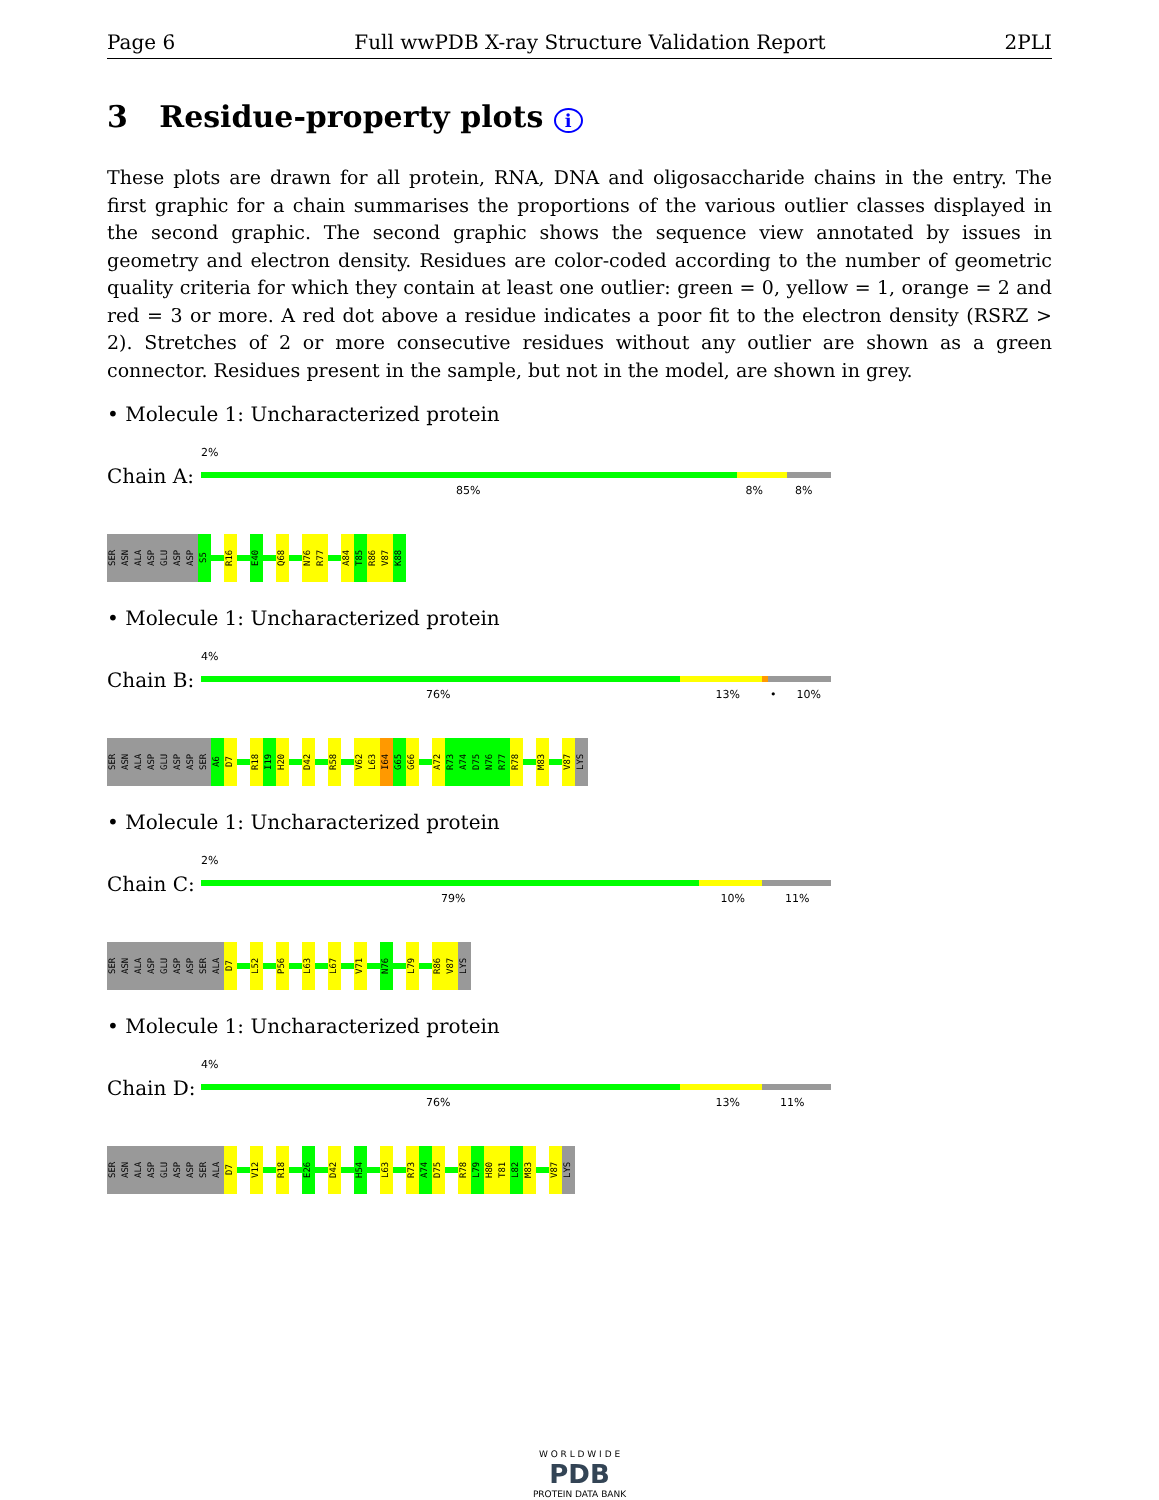Page 6 Full wwPDB X-ray Structure Validation Report 2PLI
3 Residue-property plots i
These plots are drawn for all protein, RNA, DNA and oligosaccharide chains in the entry. The first graphic for a chain summarises the proportions of the various outlier classes displayed in the second graphic. The second graphic shows the sequence view annotated by issues in geometry and electron density. Residues are color-coded according to the number of geometric quality criteria for which they contain at least one outlier: green = 0, yellow = 1, orange = 2 and red = 3 or more. A red dot above a residue indicates a poor fit to the electron density (RSRZ > 2). Stretches of 2 or more consecutive residues without any outlier are shown as a green connector. Residues present in the sample, but not in the model, are shown in grey.
• Molecule 1: Uncharacterized protein
Chain A:
2%
85% 8% 8%
SER
ASN
ALA
ASP
GLU
ASP
ASP
S5
R16
E40
Q68
N76
R77
A84
T85
R86
V87
K88
• Molecule 1: Uncharacterized protein
Chain B:
4%
76% 13% • 10%
SER
ASN
ALA
ASP
GLU
ASP
ASP
SER
A6
D7
R18
I19
H20
D42
R58
V62
L63
I64
G65
G66
A72
R73
A74
D75
N76
R77
R78
M83
V87
LYS
• Molecule 1: Uncharacterized protein
Chain C:
2%
79% 10% 11%
SER
ASN
ALA
ASP
GLU
ASP
ASP
SER
ALA
D7
L52
P56
L63
L67
V71
N76
L79
R86
V87
LYS
• Molecule 1: Uncharacterized protein
Chain D:
4%
76% 13% 11%
SER
ASN
ALA
ASP
GLU
ASP
ASP
SER
ALA
D7
V12
R18
E26
D42
H54
L63
R73
A74
D75
R78
L79
H80
T81
L82
M83
V87
LYS
W O R L D W I D E
PDB
PROTEIN DATA BANK